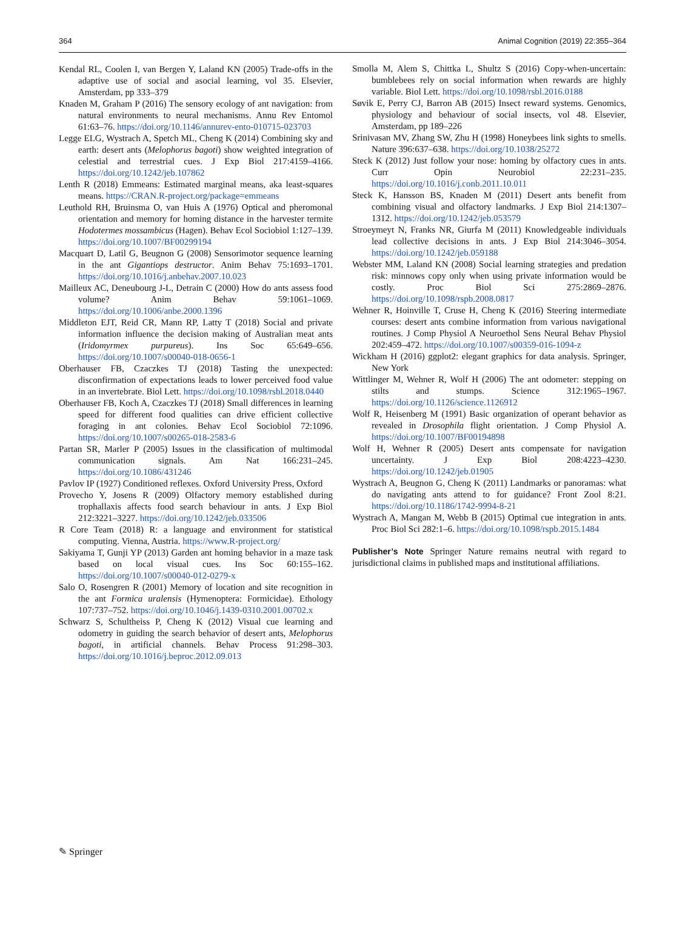364 Animal Cognition (2019) 22:355–364
Kendal RL, Coolen I, van Bergen Y, Laland KN (2005) Trade-offs in the adaptive use of social and asocial learning, vol 35. Elsevier, Amsterdam, pp 333–379
Knaden M, Graham P (2016) The sensory ecology of ant navigation: from natural environments to neural mechanisms. Annu Rev Entomol 61:63–76. https://doi.org/10.1146/annurev-ento-010715-023703
Legge ELG, Wystrach A, Spetch ML, Cheng K (2014) Combining sky and earth: desert ants (Melophorus bagoti) show weighted integration of celestial and terrestrial cues. J Exp Biol 217:4159–4166. https://doi.org/10.1242/jeb.107862
Lenth R (2018) Emmeans: Estimated marginal means, aka least-squares means. https://CRAN.R-project.org/package=emmeans
Leuthold RH, Bruinsma O, van Huis A (1976) Optical and pheromonal orientation and memory for homing distance in the harvester termite Hodotermes mossambicus (Hagen). Behav Ecol Sociobiol 1:127–139. https://doi.org/10.1007/BF00299194
Macquart D, Latil G, Beugnon G (2008) Sensorimotor sequence learning in the ant Gigantiops destructor. Anim Behav 75:1693–1701. https://doi.org/10.1016/j.anbehav.2007.10.023
Mailleux AC, Deneubourg J-L, Detrain C (2000) How do ants assess food volume? Anim Behav 59:1061–1069. https://doi.org/10.1006/anbe.2000.1396
Middleton EJT, Reid CR, Mann RP, Latty T (2018) Social and private information influence the decision making of Australian meat ants (Iridomyrmex purpureus). Ins Soc 65:649–656. https://doi.org/10.1007/s00040-018-0656-1
Oberhauser FB, Czaczkes TJ (2018) Tasting the unexpected: disconfirmation of expectations leads to lower perceived food value in an invertebrate. Biol Lett. https://doi.org/10.1098/rsbl.2018.0440
Oberhauser FB, Koch A, Czaczkes TJ (2018) Small differences in learning speed for different food qualities can drive efficient collective foraging in ant colonies. Behav Ecol Sociobiol 72:1096. https://doi.org/10.1007/s00265-018-2583-6
Partan SR, Marler P (2005) Issues in the classification of multimodal communication signals. Am Nat 166:231–245. https://doi.org/10.1086/431246
Pavlov IP (1927) Conditioned reflexes. Oxford University Press, Oxford
Provecho Y, Josens R (2009) Olfactory memory established during trophallaxis affects food search behaviour in ants. J Exp Biol 212:3221–3227. https://doi.org/10.1242/jeb.033506
R Core Team (2018) R: a language and environment for statistical computing. Vienna, Austria. https://www.R-project.org/
Sakiyama T, Gunji YP (2013) Garden ant homing behavior in a maze task based on local visual cues. Ins Soc 60:155–162. https://doi.org/10.1007/s00040-012-0279-x
Salo O, Rosengren R (2001) Memory of location and site recognition in the ant Formica uralensis (Hymenoptera: Formicidae). Ethology 107:737–752. https://doi.org/10.1046/j.1439-0310.2001.00702.x
Schwarz S, Schultheiss P, Cheng K (2012) Visual cue learning and odometry in guiding the search behavior of desert ants, Melophorus bagoti, in artificial channels. Behav Process 91:298–303. https://doi.org/10.1016/j.beproc.2012.09.013
Smolla M, Alem S, Chittka L, Shultz S (2016) Copy-when-uncertain: bumblebees rely on social information when rewards are highly variable. Biol Lett. https://doi.org/10.1098/rsbl.2016.0188
Søvik E, Perry CJ, Barron AB (2015) Insect reward systems. Genomics, physiology and behaviour of social insects, vol 48. Elsevier, Amsterdam, pp 189–226
Srinivasan MV, Zhang SW, Zhu H (1998) Honeybees link sights to smells. Nature 396:637–638. https://doi.org/10.1038/25272
Steck K (2012) Just follow your nose: homing by olfactory cues in ants. Curr Opin Neurobiol 22:231–235. https://doi.org/10.1016/j.conb.2011.10.011
Steck K, Hansson BS, Knaden M (2011) Desert ants benefit from combining visual and olfactory landmarks. J Exp Biol 214:1307–1312. https://doi.org/10.1242/jeb.053579
Stroeymeyt N, Franks NR, Giurfa M (2011) Knowledgeable individuals lead collective decisions in ants. J Exp Biol 214:3046–3054. https://doi.org/10.1242/jeb.059188
Webster MM, Laland KN (2008) Social learning strategies and predation risk: minnows copy only when using private information would be costly. Proc Biol Sci 275:2869–2876. https://doi.org/10.1098/rspb.2008.0817
Wehner R, Hoinville T, Cruse H, Cheng K (2016) Steering intermediate courses: desert ants combine information from various navigational routines. J Comp Physiol A Neuroethol Sens Neural Behav Physiol 202:459–472. https://doi.org/10.1007/s00359-016-1094-z
Wickham H (2016) ggplot2: elegant graphics for data analysis. Springer, New York
Wittlinger M, Wehner R, Wolf H (2006) The ant odometer: stepping on stilts and stumps. Science 312:1965–1967. https://doi.org/10.1126/science.1126912
Wolf R, Heisenberg M (1991) Basic organization of operant behavior as revealed in Drosophila flight orientation. J Comp Physiol A. https://doi.org/10.1007/BF00194898
Wolf H, Wehner R (2005) Desert ants compensate for navigation uncertainty. J Exp Biol 208:4223–4230. https://doi.org/10.1242/jeb.01905
Wystrach A, Beugnon G, Cheng K (2011) Landmarks or panoramas: what do navigating ants attend to for guidance? Front Zool 8:21. https://doi.org/10.1186/1742-9994-8-21
Wystrach A, Mangan M, Webb B (2015) Optimal cue integration in ants. Proc Biol Sci 282:1–6. https://doi.org/10.1098/rspb.2015.1484
Publisher’s Note Springer Nature remains neutral with regard to jurisdictional claims in published maps and institutional affiliations.
✎ Springer